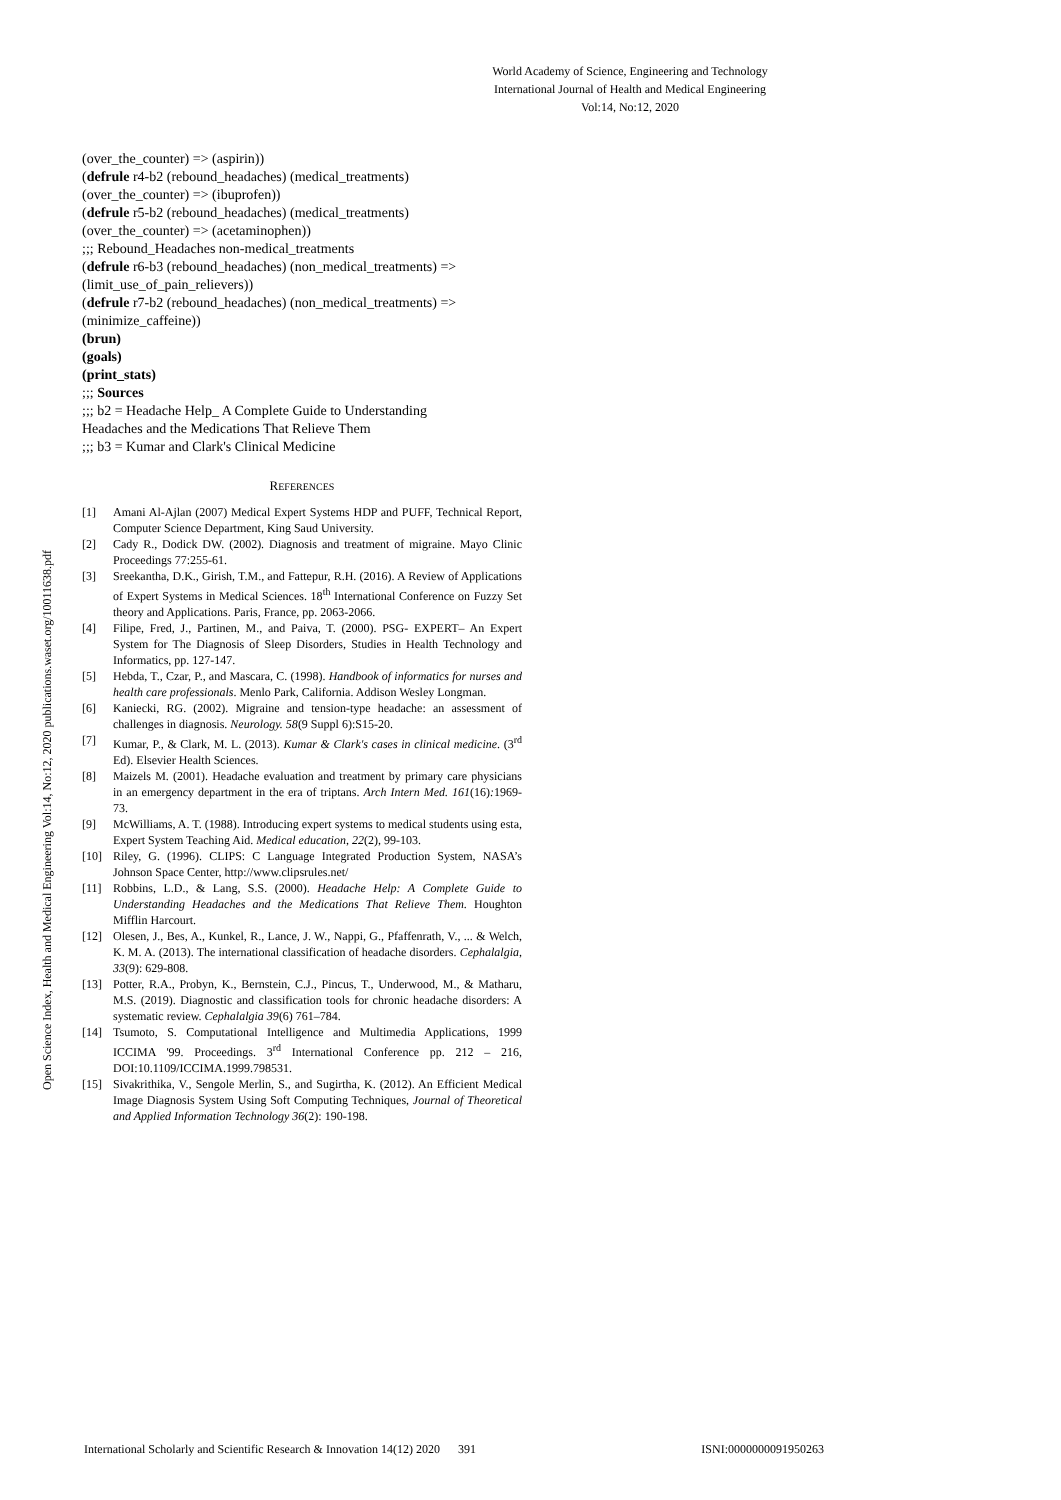World Academy of Science, Engineering and Technology
International Journal of Health and Medical Engineering
Vol:14, No:12, 2020
Open Science Index, Health and Medical Engineering Vol:14, No:12, 2020 publications.waset.org/10011638.pdf
(over_the_counter) => (aspirin))
(defrule r4-b2 (rebound_headaches) (medical_treatments)
(over_the_counter) => (ibuprofen))
(defrule r5-b2 (rebound_headaches) (medical_treatments)
(over_the_counter) => (acetaminophen))
;;; Rebound_Headaches non-medical_treatments
(defrule r6-b3 (rebound_headaches) (non_medical_treatments) =>
(limit_use_of_pain_relievers))
(defrule r7-b2 (rebound_headaches) (non_medical_treatments) =>
(minimize_caffeine))
(brun)
(goals)
(print_stats)
;;; Sources
;;; b2 = Headache Help_ A Complete Guide to Understanding
Headaches and the Medications That Relieve Them
;;; b3 = Kumar and Clark's Clinical Medicine
REFERENCES
[1] Amani Al-Ajlan (2007) Medical Expert Systems HDP and PUFF, Technical Report, Computer Science Department, King Saud University.
[2] Cady R., Dodick DW. (2002). Diagnosis and treatment of migraine. Mayo Clinic Proceedings 77:255-61.
[3] Sreekantha, D.K., Girish, T.M., and Fattepur, R.H. (2016). A Review of Applications of Expert Systems in Medical Sciences. 18<sup>th</sup> International Conference on Fuzzy Set theory and Applications. Paris, France, pp. 2063-2066.
[4] Filipe, Fred, J., Partinen, M., and Paiva, T. (2000). PSG- EXPERT– An Expert System for The Diagnosis of Sleep Disorders, Studies in Health Technology and Informatics, pp. 127-147.
[5] Hebda, T., Czar, P., and Mascara, C. (1998). Handbook of informatics for nurses and health care professionals. Menlo Park, California. Addison Wesley Longman.
[6] Kaniecki, RG. (2002). Migraine and tension-type headache: an assessment of challenges in diagnosis. Neurology. 58(9 Suppl 6):S15-20.
[7] Kumar, P., & Clark, M. L. (2013). Kumar & Clark's cases in clinical medicine. (3<sup>rd</sup> Ed). Elsevier Health Sciences.
[8] Maizels M. (2001). Headache evaluation and treatment by primary care physicians in an emergency department in the era of triptans. Arch Intern Med. 161(16): 1969-73.
[9] McWilliams, A. T. (1988). Introducing expert systems to medical students using esta, Expert System Teaching Aid. Medical education, 22(2), 99-103.
[10] Riley, G. (1996). CLIPS: C Language Integrated Production System, NASA’s Johnson Space Center, http://www.clipsrules.net/
[11] Robbins, L.D., & Lang, S.S. (2000). Headache Help: A Complete Guide to Understanding Headaches and the Medications That Relieve Them. Houghton Mifflin Harcourt.
[12] Olesen, J., Bes, A., Kunkel, R., Lance, J. W., Nappi, G., Pfaffenrath, V., ... & Welch, K. M. A. (2013). The international classification of headache disorders. Cephalalgia, 33(9): 629-808.
[13] Potter, R.A., Probyn, K., Bernstein, C.J., Pincus, T., Underwood, M., & Matharu, M.S. (2019). Diagnostic and classification tools for chronic headache disorders: A systematic review. Cephalalgia 39(6) 761–784.
[14] Tsumoto, S. Computational Intelligence and Multimedia Applications, 1999 ICCIMA '99. Proceedings. 3<sup>rd</sup> International Conference pp. 212 – 216, DOI:10.1109/ICCIMA.1999.798531.
[15] Sivakrithika, V., Sengole Merlin, S., and Sugirtha, K. (2012). An Efficient Medical Image Diagnosis System Using Soft Computing Techniques, Journal of Theoretical and Applied Information Technology 36(2): 190-198.
International Scholarly and Scientific Research & Innovation 14(12) 2020 391 ISNI:0000000091950263